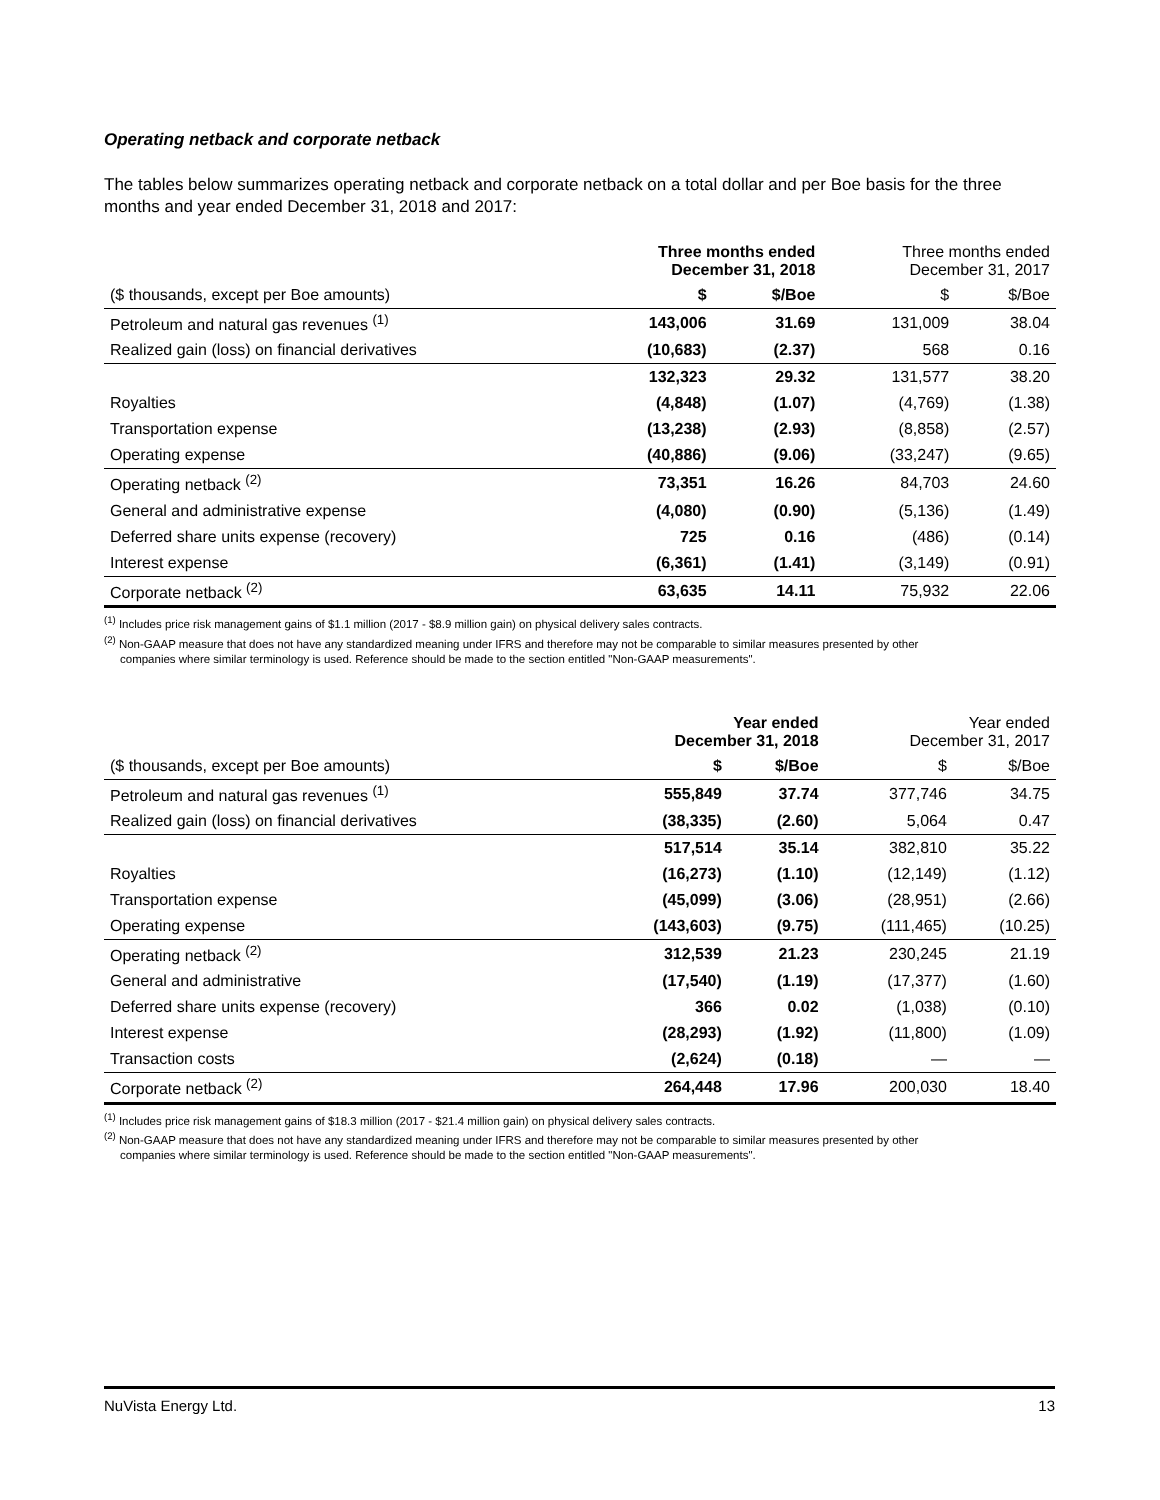Operating netback and corporate netback
The tables below summarizes operating netback and corporate netback on a total dollar and per Boe basis for the three months and year ended December 31, 2018 and 2017:
| | Three months ended December 31, 2018 | | Three months ended December 31, 2017 | |
| --- | --- | --- | --- | --- |
| ($ thousands, except per Boe amounts) | $ | $/Boe | $ | $/Boe |
| Petroleum and natural gas revenues <sup>(1)</sup> | 143,006 | 31.69 | 131,009 | 38.04 |
| Realized gain (loss) on financial derivatives | (10,683) | (2.37) | 568 | 0.16 |
| | 132,323 | 29.32 | 131,577 | 38.20 |
| Royalties | (4,848) | (1.07) | (4,769) | (1.38) |
| Transportation expense | (13,238) | (2.93) | (8,858) | (2.57) |
| Operating expense | (40,886) | (9.06) | (33,247) | (9.65) |
| Operating netback <sup>(2)</sup> | 73,351 | 16.26 | 84,703 | 24.60 |
| General and administrative expense | (4,080) | (0.90) | (5,136) | (1.49) |
| Deferred share units expense (recovery) | 725 | 0.16 | (486) | (0.14) |
| Interest expense | (6,361) | (1.41) | (3,149) | (0.91) |
| Corporate netback <sup>(2)</sup> | 63,635 | 14.11 | 75,932 | 22.06 |
<sup>(1)</sup> Includes price risk management gains of $1.1 million (2017 - $8.9 million gain) on physical delivery sales contracts.
<sup>(2)</sup> Non-GAAP measure that does not have any standardized meaning under IFRS and therefore may not be comparable to similar measures presented by other
companies where similar terminology is used. Reference should be made to the section entitled "Non-GAAP measurements".
| | Year ended December 31, 2018 | | Year ended December 31, 2017 | |
| --- | --- | --- | --- | --- |
| ($ thousands, except per Boe amounts) | $ | $/Boe | $ | $/Boe |
| Petroleum and natural gas revenues <sup>(1)</sup> | 555,849 | 37.74 | 377,746 | 34.75 |
| Realized gain (loss) on financial derivatives | (38,335) | (2.60) | 5,064 | 0.47 |
| | 517,514 | 35.14 | 382,810 | 35.22 |
| Royalties | (16,273) | (1.10) | (12,149) | (1.12) |
| Transportation expense | (45,099) | (3.06) | (28,951) | (2.66) |
| Operating expense | (143,603) | (9.75) | (111,465) | (10.25) |
| Operating netback <sup>(2)</sup> | 312,539 | 21.23 | 230,245 | 21.19 |
| General and administrative | (17,540) | (1.19) | (17,377) | (1.60) |
| Deferred share units expense (recovery) | 366 | 0.02 | (1,038) | (0.10) |
| Interest expense | (28,293) | (1.92) | (11,800) | (1.09) |
| Transaction costs | (2,624) | (0.18) | — | — |
| Corporate netback <sup>(2)</sup> | 264,448 | 17.96 | 200,030 | 18.40 |
<sup>(1)</sup> Includes price risk management gains of $18.3 million (2017 - $21.4 million gain) on physical delivery sales contracts.
<sup>(2)</sup> Non-GAAP measure that does not have any standardized meaning under IFRS and therefore may not be comparable to similar measures presented by other
companies where similar terminology is used. Reference should be made to the section entitled "Non-GAAP measurements".
NuVista Energy Ltd. 13